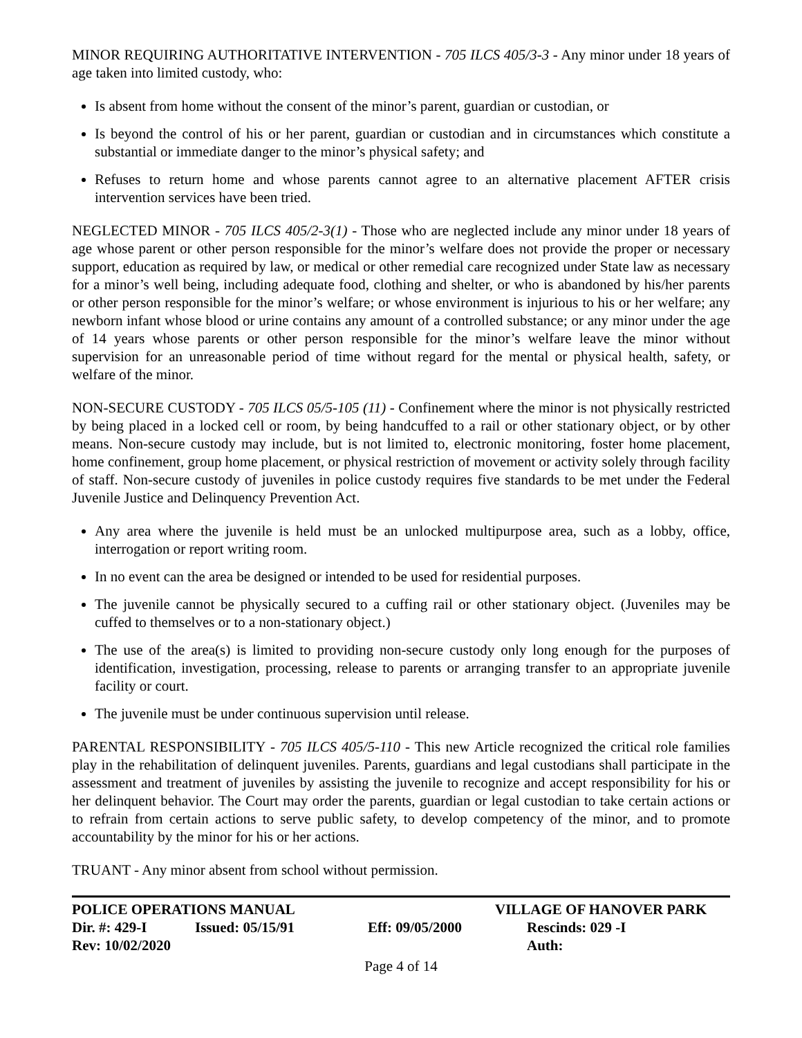MINOR REQUIRING AUTHORITATIVE INTERVENTION - 705 ILCS 405/3-3 - Any minor under 18 years of age taken into limited custody, who:
Is absent from home without the consent of the minor’s parent, guardian or custodian, or
Is beyond the control of his or her parent, guardian or custodian and in circumstances which constitute a substantial or immediate danger to the minor’s physical safety; and
Refuses to return home and whose parents cannot agree to an alternative placement AFTER crisis intervention services have been tried.
NEGLECTED MINOR - 705 ILCS 405/2-3(1) - Those who are neglected include any minor under 18 years of age whose parent or other person responsible for the minor’s welfare does not provide the proper or necessary support, education as required by law, or medical or other remedial care recognized under State law as necessary for a minor’s well being, including adequate food, clothing and shelter, or who is abandoned by his/her parents or other person responsible for the minor’s welfare; or whose environment is injurious to his or her welfare; any newborn infant whose blood or urine contains any amount of a controlled substance; or any minor under the age of 14 years whose parents or other person responsible for the minor’s welfare leave the minor without supervision for an unreasonable period of time without regard for the mental or physical health, safety, or welfare of the minor.
NON-SECURE CUSTODY - 705 ILCS 05/5-105 (11) - Confinement where the minor is not physically restricted by being placed in a locked cell or room, by being handcuffed to a rail or other stationary object, or by other means. Non-secure custody may include, but is not limited to, electronic monitoring, foster home placement, home confinement, group home placement, or physical restriction of movement or activity solely through facility of staff. Non-secure custody of juveniles in police custody requires five standards to be met under the Federal Juvenile Justice and Delinquency Prevention Act.
Any area where the juvenile is held must be an unlocked multipurpose area, such as a lobby, office, interrogation or report writing room.
In no event can the area be designed or intended to be used for residential purposes.
The juvenile cannot be physically secured to a cuffing rail or other stationary object. (Juveniles may be cuffed to themselves or to a non-stationary object.)
The use of the area(s) is limited to providing non-secure custody only long enough for the purposes of identification, investigation, processing, release to parents or arranging transfer to an appropriate juvenile facility or court.
The juvenile must be under continuous supervision until release.
PARENTAL RESPONSIBILITY - 705 ILCS 405/5-110 - This new Article recognized the critical role families play in the rehabilitation of delinquent juveniles. Parents, guardians and legal custodians shall participate in the assessment and treatment of juveniles by assisting the juvenile to recognize and accept responsibility for his or her delinquent behavior. The Court may order the parents, guardian or legal custodian to take certain actions or to refrain from certain actions to serve public safety, to develop competency of the minor, and to promote accountability by the minor for his or her actions.
TRUANT - Any minor absent from school without permission.
POLICE OPERATIONS MANUAL VILLAGE OF HANOVER PARK
Dir. #: 429-I Issued: 05/15/91 Eff: 09/05/2000 Rescinds: 029 -I
Rev: 10/02/2020 Auth:
Page 4 of 14